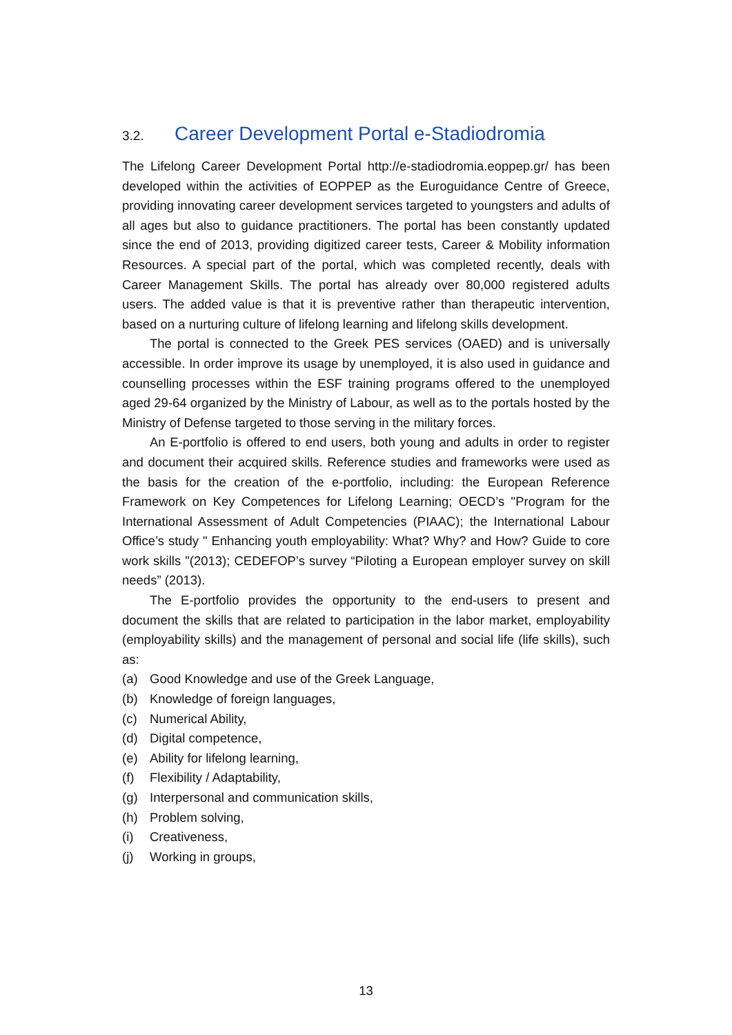3.2. Career Development Portal e-Stadiodromia
The Lifelong Career Development Portal http://e-stadiodromia.eoppep.gr/ has been developed within the activities of EOPPEP as the Euroguidance Centre of Greece, providing innovating career development services targeted to youngsters and adults of all ages but also to guidance practitioners. The portal has been constantly updated since the end of 2013, providing digitized career tests, Career & Mobility information Resources. A special part of the portal, which was completed recently, deals with Career Management Skills. The portal has already over 80,000 registered adults users. The added value is that it is preventive rather than therapeutic intervention, based on a nurturing culture of lifelong learning and lifelong skills development.
The portal is connected to the Greek PES services (OAED) and is universally accessible. In order improve its usage by unemployed, it is also used in guidance and counselling processes within the ESF training programs offered to the unemployed aged 29-64 organized by the Ministry of Labour, as well as to the portals hosted by the Ministry of Defense targeted to those serving in the military forces.
An E-portfolio is offered to end users, both young and adults in order to register and document their acquired skills. Reference studies and frameworks were used as the basis for the creation of the e-portfolio, including: the European Reference Framework on Key Competences for Lifelong Learning; OECD’s "Program for the International Assessment of Adult Competencies (PIAAC); the International Labour Office’s study " Enhancing youth employability: What? Why? and How? Guide to core work skills "(2013); CEDEFOP’s survey “Piloting a European employer survey on skill needs” (2013).
The E-portfolio provides the opportunity to the end-users to present and document the skills that are related to participation in the labor market, employability (employability skills) and the management of personal and social life (life skills), such as:
(a) Good Knowledge and use of the Greek Language,
(b) Knowledge of foreign languages,
(c) Numerical Ability,
(d) Digital competence,
(e) Ability for lifelong learning,
(f) Flexibility / Adaptability,
(g) Interpersonal and communication skills,
(h) Problem solving,
(i) Creativeness,
(j) Working in groups,
13